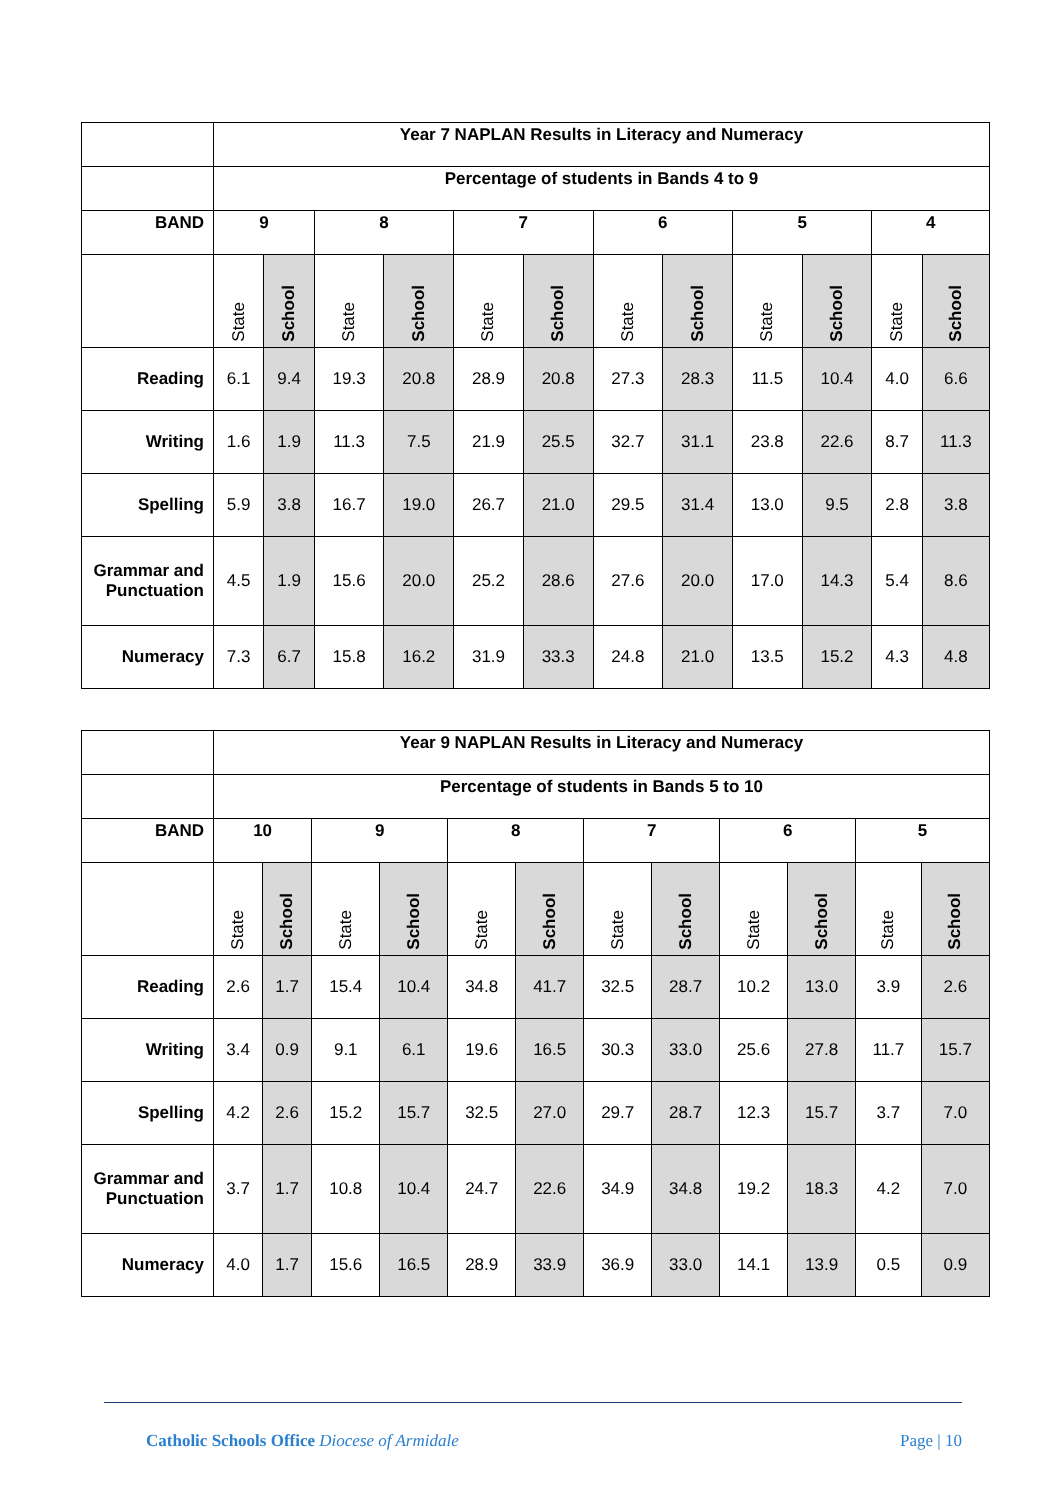| | Year 7 NAPLAN Results in Literacy and Numeracy | | | | | | | | | | | |
| | Percentage of students in Bands 4 to 9 | | | | | | | | | | | |
| BAND | 9 | | 8 | | 7 | | 6 | | 5 | | 4 | |
| | State | School | State | School | State | School | State | School | State | School | State | School |
| Reading | 6.1 | 9.4 | 19.3 | 20.8 | 28.9 | 20.8 | 27.3 | 28.3 | 11.5 | 10.4 | 4.0 | 6.6 |
| Writing | 1.6 | 1.9 | 11.3 | 7.5 | 21.9 | 25.5 | 32.7 | 31.1 | 23.8 | 22.6 | 8.7 | 11.3 |
| Spelling | 5.9 | 3.8 | 16.7 | 19.0 | 26.7 | 21.0 | 29.5 | 31.4 | 13.0 | 9.5 | 2.8 | 3.8 |
| Grammar and Punctuation | 4.5 | 1.9 | 15.6 | 20.0 | 25.2 | 28.6 | 27.6 | 20.0 | 17.0 | 14.3 | 5.4 | 8.6 |
| Numeracy | 7.3 | 6.7 | 15.8 | 16.2 | 31.9 | 33.3 | 24.8 | 21.0 | 13.5 | 15.2 | 4.3 | 4.8 |
| | Year 9 NAPLAN Results in Literacy and Numeracy | | | | | | | | | | | |
| | Percentage of students in Bands 5 to 10 | | | | | | | | | | | |
| BAND | 10 | | 9 | | 8 | | 7 | | 6 | | 5 | |
| | State | School | State | School | State | School | State | School | State | School | State | School |
| Reading | 2.6 | 1.7 | 15.4 | 10.4 | 34.8 | 41.7 | 32.5 | 28.7 | 10.2 | 13.0 | 3.9 | 2.6 |
| Writing | 3.4 | 0.9 | 9.1 | 6.1 | 19.6 | 16.5 | 30.3 | 33.0 | 25.6 | 27.8 | 11.7 | 15.7 |
| Spelling | 4.2 | 2.6 | 15.2 | 15.7 | 32.5 | 27.0 | 29.7 | 28.7 | 12.3 | 15.7 | 3.7 | 7.0 |
| Grammar and Punctuation | 3.7 | 1.7 | 10.8 | 10.4 | 24.7 | 22.6 | 34.9 | 34.8 | 19.2 | 18.3 | 4.2 | 7.0 |
| Numeracy | 4.0 | 1.7 | 15.6 | 16.5 | 28.9 | 33.9 | 36.9 | 33.0 | 14.1 | 13.9 | 0.5 | 0.9 |
Catholic Schools Office Diocese of Armidale
Page | 10